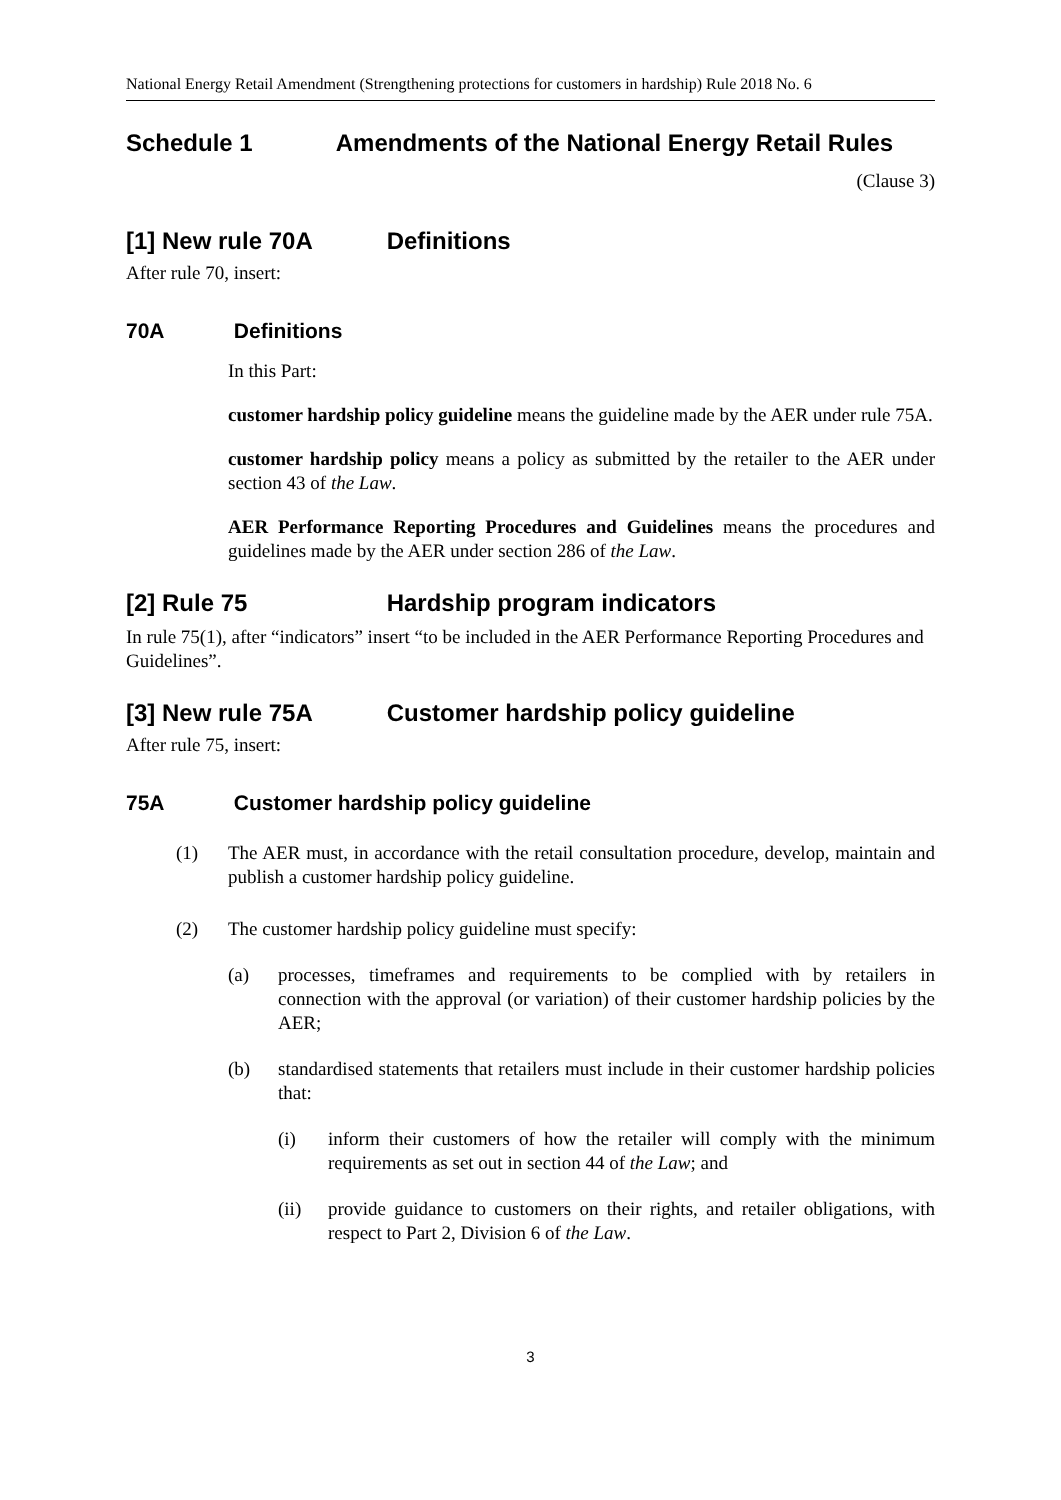National Energy Retail Amendment (Strengthening protections for customers in hardship) Rule 2018 No. 6
Schedule 1 Amendments of the National Energy Retail Rules
(Clause 3)
[1] New rule 70A Definitions
After rule 70, insert:
70A Definitions
In this Part:
customer hardship policy guideline means the guideline made by the AER under rule 75A.
customer hardship policy means a policy as submitted by the retailer to the AER under section 43 of the Law.
AER Performance Reporting Procedures and Guidelines means the procedures and guidelines made by the AER under section 286 of the Law.
[2] Rule 75 Hardship program indicators
In rule 75(1), after “indicators” insert “to be included in the AER Performance Reporting Procedures and Guidelines”.
[3] New rule 75A Customer hardship policy guideline
After rule 75, insert:
75A Customer hardship policy guideline
(1) The AER must, in accordance with the retail consultation procedure, develop, maintain and publish a customer hardship policy guideline.
(2) The customer hardship policy guideline must specify:
(a) processes, timeframes and requirements to be complied with by retailers in connection with the approval (or variation) of their customer hardship policies by the AER;
(b) standardised statements that retailers must include in their customer hardship policies that:
(i) inform their customers of how the retailer will comply with the minimum requirements as set out in section 44 of the Law; and
(ii) provide guidance to customers on their rights, and retailer obligations, with respect to Part 2, Division 6 of the Law.
3